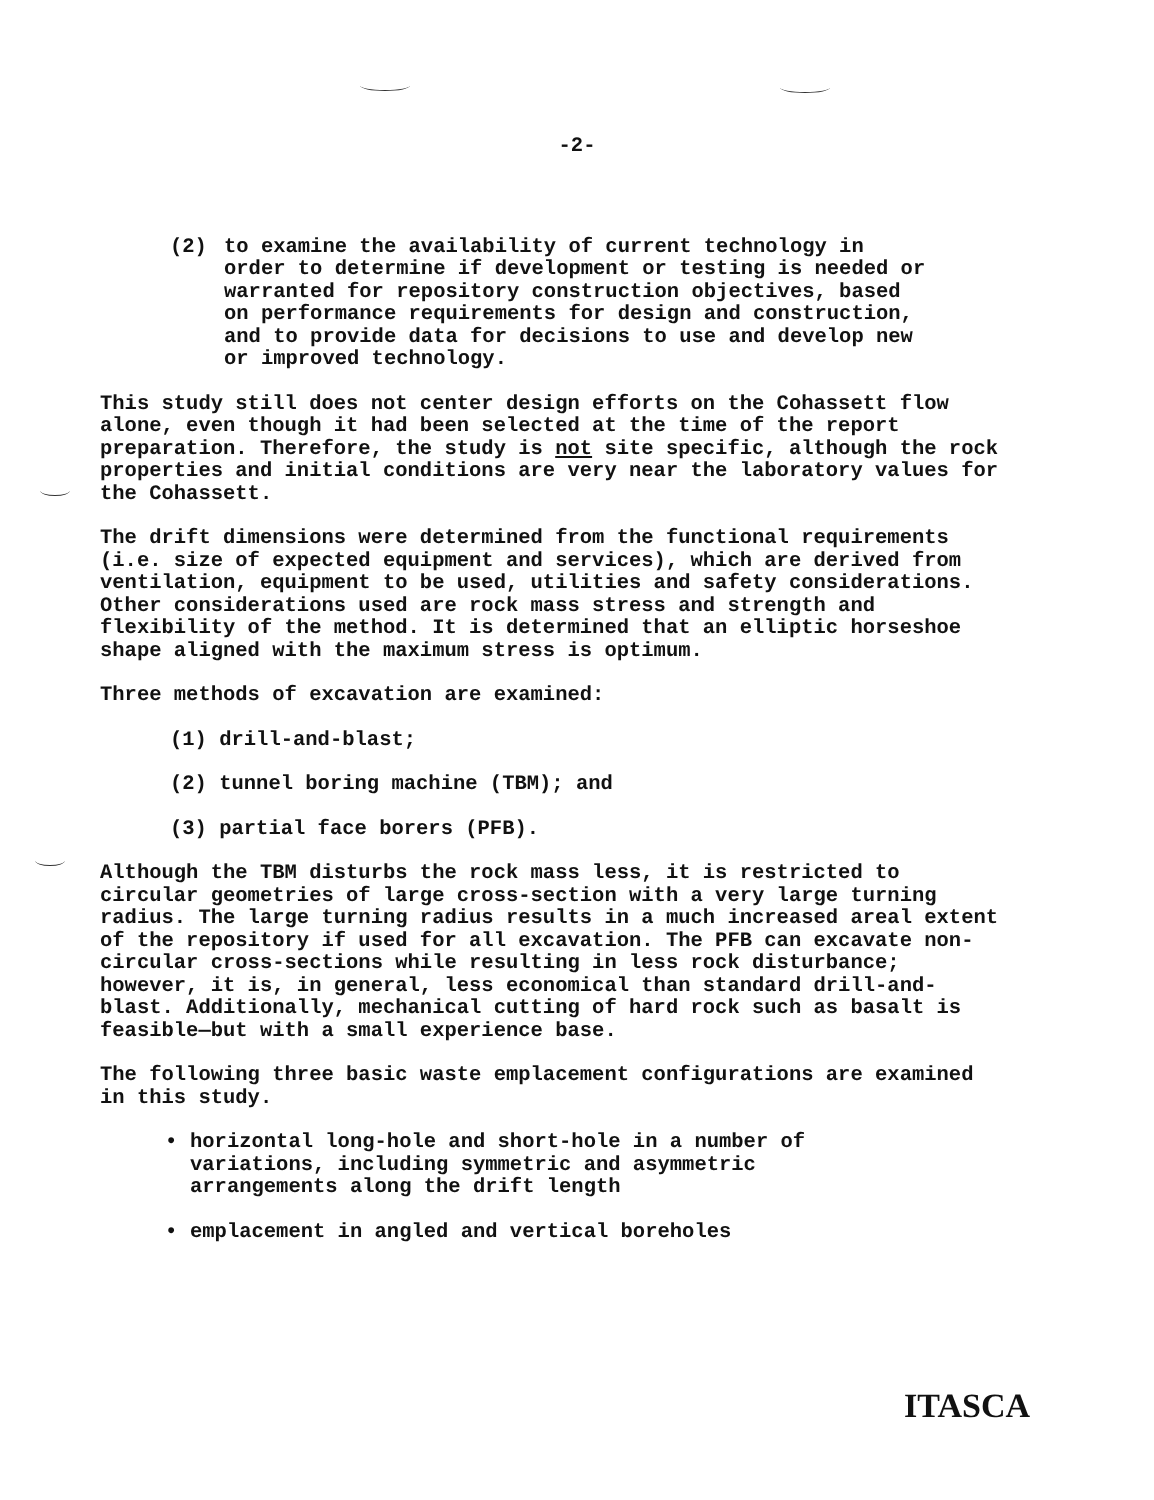-2-
(2) to examine the availability of current technology in order to determine if development or testing is needed or warranted for repository construction objectives, based on performance requirements for design and construction, and to provide data for decisions to use and develop new or improved technology.
This study still does not center design efforts on the Cohassett flow alone, even though it had been selected at the time of the report preparation. Therefore, the study is not site specific, although the rock properties and initial conditions are very near the laboratory values for the Cohassett.
The drift dimensions were determined from the functional requirements (i.e. size of expected equipment and services), which are derived from ventilation, equipment to be used, utilities and safety considerations. Other considerations used are rock mass stress and strength and flexibility of the method. It is determined that an elliptic horseshoe shape aligned with the maximum stress is optimum.
Three methods of excavation are examined:
(1) drill-and-blast;
(2) tunnel boring machine (TBM); and
(3) partial face borers (PFB).
Although the TBM disturbs the rock mass less, it is restricted to circular geometries of large cross-section with a very large turning radius. The large turning radius results in a much increased areal extent of the repository if used for all excavation. The PFB can excavate non-circular cross-sections while resulting in less rock disturbance; however, it is, in general, less economical than standard drill-and-blast. Additionally, mechanical cutting of hard rock such as basalt is feasible—but with a small experience base.
The following three basic waste emplacement configurations are examined in this study.
• horizontal long-hole and short-hole in a number of variations, including symmetric and asymmetric arrangements along the drift length
• emplacement in angled and vertical boreholes
ITASCA